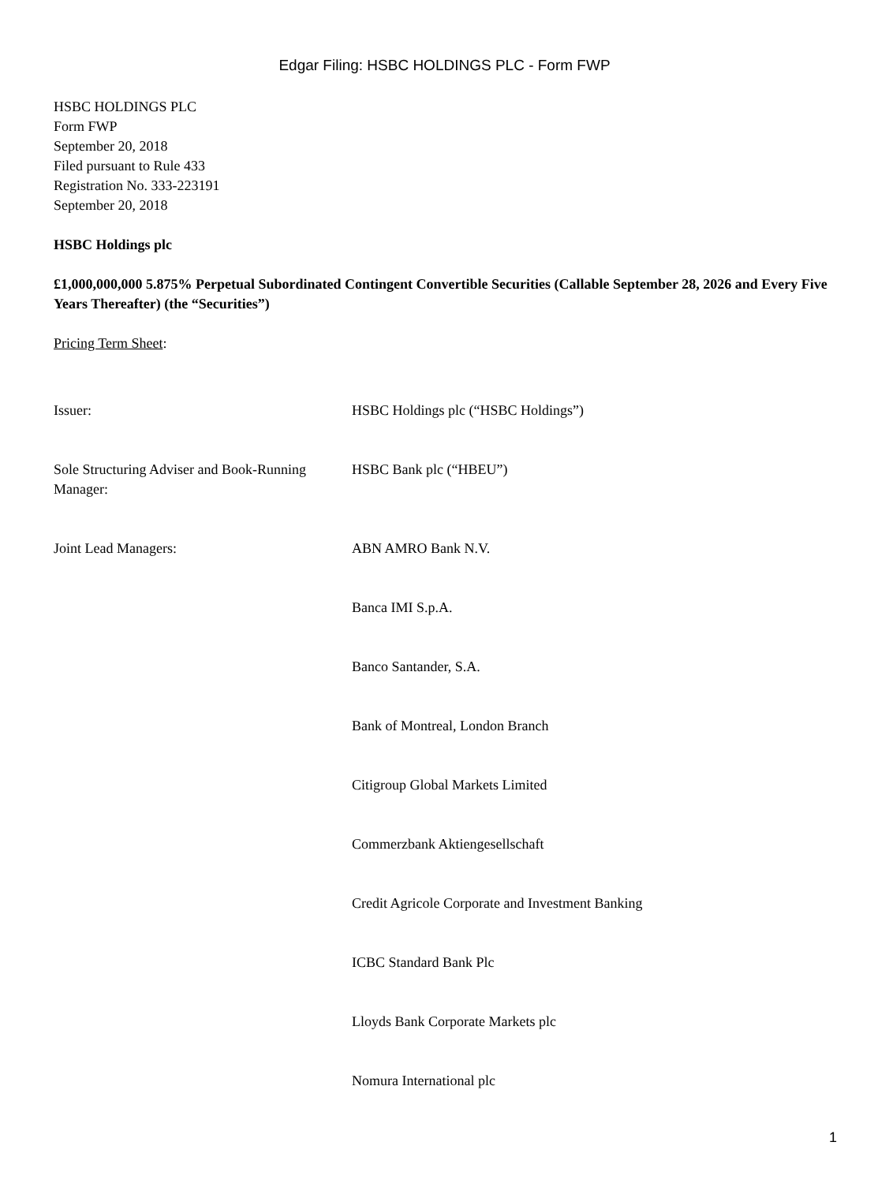Edgar Filing: HSBC HOLDINGS PLC - Form FWP
HSBC HOLDINGS PLC
Form FWP
September 20, 2018
Filed pursuant to Rule 433
Registration No. 333-223191
September 20, 2018
HSBC Holdings plc
£1,000,000,000 5.875% Perpetual Subordinated Contingent Convertible Securities (Callable September 28, 2026 and Every Five Years Thereafter) (the “Securities”)
Pricing Term Sheet:
| Issuer: | HSBC Holdings plc (“HSBC Holdings”) |
| Sole Structuring Adviser and Book-Running Manager: | HSBC Bank plc (“HBEU”) |
| Joint Lead Managers: | ABN AMRO Bank N.V. |
| | Banca IMI S.p.A. |
| | Banco Santander, S.A. |
| | Bank of Montreal, London Branch |
| | Citigroup Global Markets Limited |
| | Commerzbank Aktiengesellschaft |
| | Credit Agricole Corporate and Investment Banking |
| | ICBC Standard Bank Plc |
| | Lloyds Bank Corporate Markets plc |
| | Nomura International plc |
1